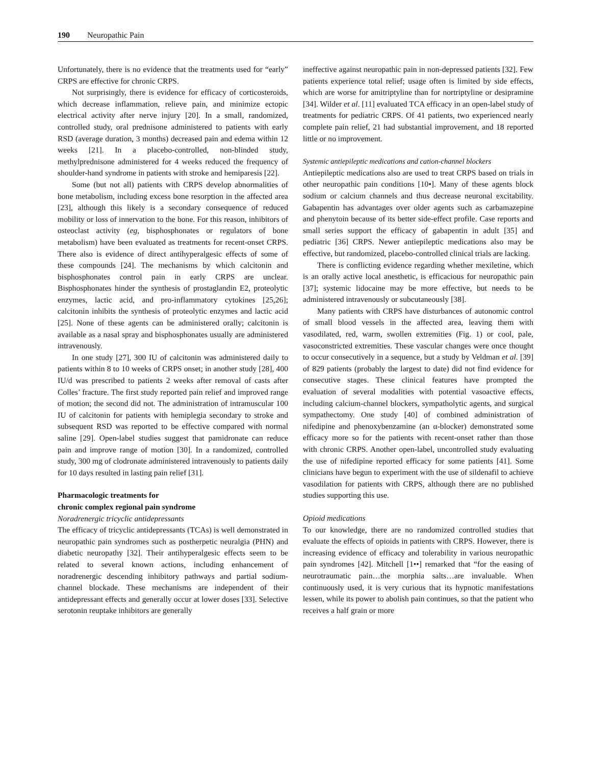190 Neuropathic Pain
Unfortunately, there is no evidence that the treatments used for “early” CRPS are effective for chronic CRPS.
Not surprisingly, there is evidence for efficacy of corticosteroids, which decrease inflammation, relieve pain, and minimize ectopic electrical activity after nerve injury [20]. In a small, randomized, controlled study, oral prednisone administered to patients with early RSD (average duration, 3 months) decreased pain and edema within 12 weeks [21]. In a placebo-controlled, non-blinded study, methylprednisone administered for 4 weeks reduced the frequency of shoulder-hand syndrome in patients with stroke and hemiparesis [22].
Some (but not all) patients with CRPS develop abnormalities of bone metabolism, including excess bone resorption in the affected area [23], although this likely is a secondary consequence of reduced mobility or loss of innervation to the bone. For this reason, inhibitors of osteoclast activity (eg, bisphosphonates or regulators of bone metabolism) have been evaluated as treatments for recent-onset CRPS. There also is evidence of direct antihyperalgesic effects of some of these compounds [24]. The mechanisms by which calcitonin and bisphosphonates control pain in early CRPS are unclear. Bisphosphonates hinder the synthesis of prostaglandin E2, proteolytic enzymes, lactic acid, and pro-inflammatory cytokines [25,26]; calcitonin inhibits the synthesis of proteolytic enzymes and lactic acid [25]. None of these agents can be administered orally; calcitonin is available as a nasal spray and bisphosphonates usually are administered intravenously.
In one study [27], 300 IU of calcitonin was administered daily to patients within 8 to 10 weeks of CRPS onset; in another study [28], 400 IU/d was prescribed to patients 2 weeks after removal of casts after Colles’ fracture. The first study reported pain relief and improved range of motion; the second did not. The administration of intramuscular 100 IU of calcitonin for patients with hemiplegia secondary to stroke and subsequent RSD was reported to be effective compared with normal saline [29]. Open-label studies suggest that pamidronate can reduce pain and improve range of motion [30]. In a randomized, controlled study, 300 mg of clodronate administered intravenously to patients daily for 10 days resulted in lasting pain relief [31].
Pharmacologic treatments for
chronic complex regional pain syndrome
Noradrenergic tricyclic antidepressants
The efficacy of tricyclic antidepressants (TCAs) is well demonstrated in neuropathic pain syndromes such as postherpetic neuralgia (PHN) and diabetic neuropathy [32]. Their antihyperalgesic effects seem to be related to several known actions, including enhancement of noradrenergic descending inhibitory pathways and partial sodium-channel blockade. These mechanisms are independent of their antidepressant effects and generally occur at lower doses [33]. Selective serotonin reuptake inhibitors are generally
ineffective against neuropathic pain in non-depressed patients [32]. Few patients experience total relief; usage often is limited by side effects, which are worse for amitriptyline than for nortriptyline or desipramine [34]. Wilder et al. [11] evaluated TCA efficacy in an open-label study of treatments for pediatric CRPS. Of 41 patients, two experienced nearly complete pain relief, 21 had substantial improvement, and 18 reported little or no improvement.
Systemic antiepileptic medications and cation-channel blockers
Antiepileptic medications also are used to treat CRPS based on trials in other neuropathic pain conditions [10•]. Many of these agents block sodium or calcium channels and thus decrease neuronal excitability. Gabapentin has advantages over older agents such as carbamazepine and phenytoin because of its better side-effect profile. Case reports and small series support the efficacy of gabapentin in adult [35] and pediatric [36] CRPS. Newer antiepileptic medications also may be effective, but randomized, placebo-controlled clinical trials are lacking.
There is conflicting evidence regarding whether mexiletine, which is an orally active local anesthetic, is efficacious for neuropathic pain [37]; systemic lidocaine may be more effective, but needs to be administered intravenously or subcutaneously [38].
Many patients with CRPS have disturbances of autonomic control of small blood vessels in the affected area, leaving them with vasodilated, red, warm, swollen extremities (Fig. 1) or cool, pale, vasoconstricted extremities. These vascular changes were once thought to occur consecutively in a sequence, but a study by Veldman et al. [39] of 829 patients (probably the largest to date) did not find evidence for consecutive stages. These clinical features have prompted the evaluation of several modalities with potential vasoactive effects, including calcium-channel blockers, sympatholytic agents, and surgical sympathectomy. One study [40] of combined administration of nifedipine and phenoxybenzamine (an α-blocker) demonstrated some efficacy more so for the patients with recent-onset rather than those with chronic CRPS. Another open-label, uncontrolled study evaluating the use of nifedipine reported efficacy for some patients [41]. Some clinicians have begun to experiment with the use of sildenafil to achieve vasodilation for patients with CRPS, although there are no published studies supporting this use.
Opioid medications
To our knowledge, there are no randomized controlled studies that evaluate the effects of opioids in patients with CRPS. However, there is increasing evidence of efficacy and tolerability in various neuropathic pain syndromes [42]. Mitchell [1••] remarked that “for the easing of neurotraumatic pain…the morphia salts…are invaluable. When continuously used, it is very curious that its hypnotic manifestations lessen, while its power to abolish pain continues, so that the patient who receives a half grain or more